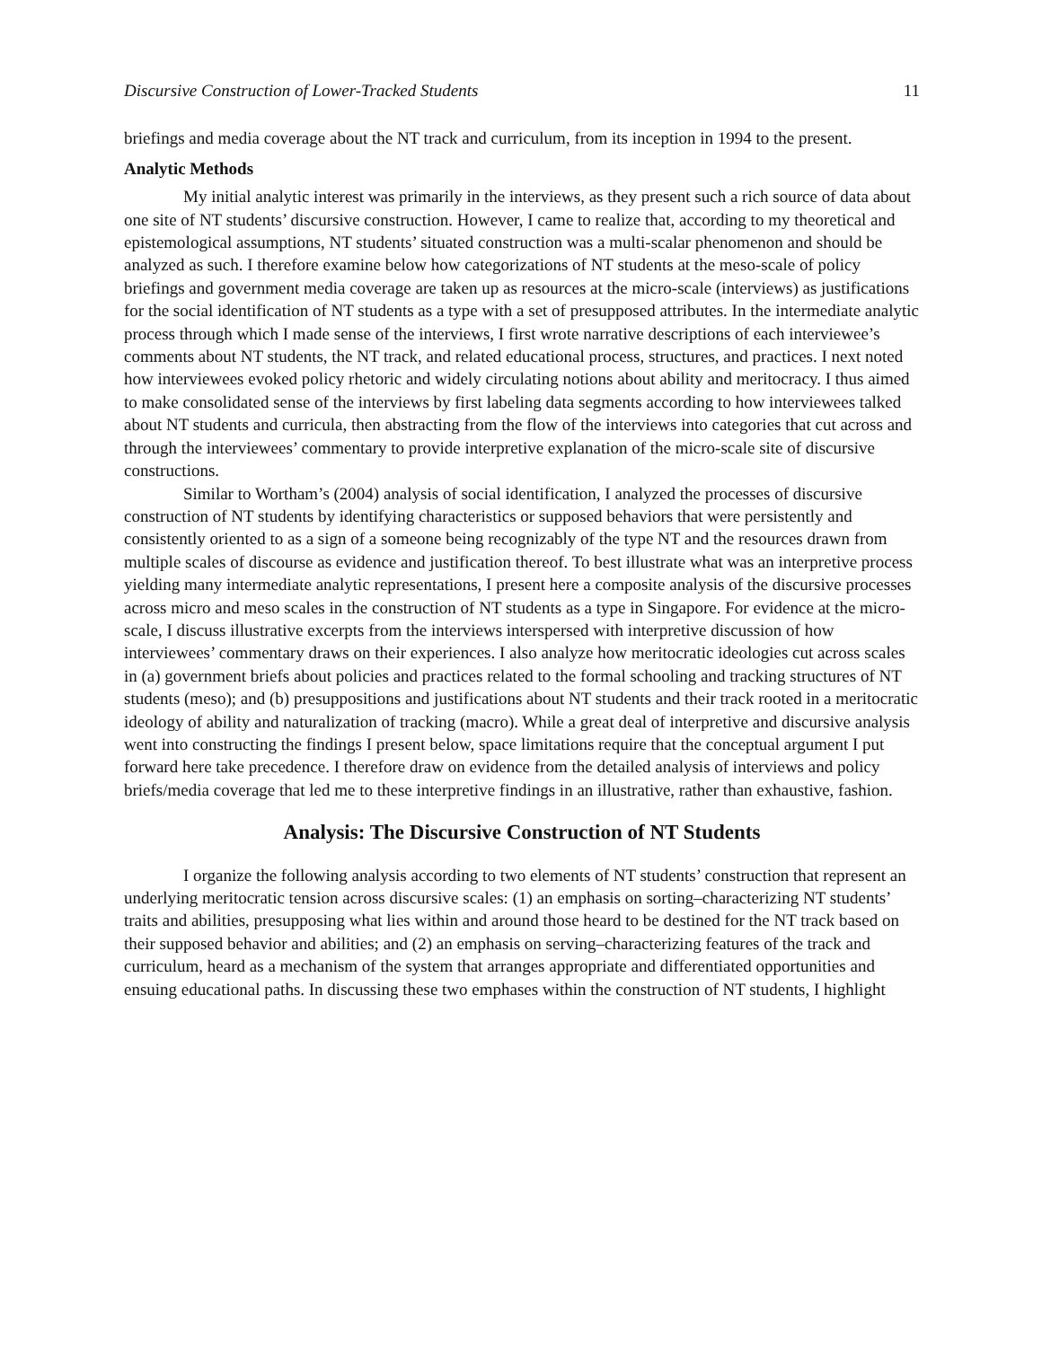Discursive Construction of Lower-Tracked Students 11
briefings and media coverage about the NT track and curriculum, from its inception in 1994 to the present.
Analytic Methods
My initial analytic interest was primarily in the interviews, as they present such a rich source of data about one site of NT students’ discursive construction. However, I came to realize that, according to my theoretical and epistemological assumptions, NT students’ situated construction was a multi-scalar phenomenon and should be analyzed as such. I therefore examine below how categorizations of NT students at the meso-scale of policy briefings and government media coverage are taken up as resources at the micro-scale (interviews) as justifications for the social identification of NT students as a type with a set of presupposed attributes. In the intermediate analytic process through which I made sense of the interviews, I first wrote narrative descriptions of each interviewee’s comments about NT students, the NT track, and related educational process, structures, and practices. I next noted how interviewees evoked policy rhetoric and widely circulating notions about ability and meritocracy. I thus aimed to make consolidated sense of the interviews by first labeling data segments according to how interviewees talked about NT students and curricula, then abstracting from the flow of the interviews into categories that cut across and through the interviewees’ commentary to provide interpretive explanation of the micro-scale site of discursive constructions.
Similar to Wortham’s (2004) analysis of social identification, I analyzed the processes of discursive construction of NT students by identifying characteristics or supposed behaviors that were persistently and consistently oriented to as a sign of a someone being recognizably of the type NT and the resources drawn from multiple scales of discourse as evidence and justification thereof. To best illustrate what was an interpretive process yielding many intermediate analytic representations, I present here a composite analysis of the discursive processes across micro and meso scales in the construction of NT students as a type in Singapore. For evidence at the micro-scale, I discuss illustrative excerpts from the interviews interspersed with interpretive discussion of how interviewees’ commentary draws on their experiences. I also analyze how meritocratic ideologies cut across scales in (a) government briefs about policies and practices related to the formal schooling and tracking structures of NT students (meso); and (b) presuppositions and justifications about NT students and their track rooted in a meritocratic ideology of ability and naturalization of tracking (macro). While a great deal of interpretive and discursive analysis went into constructing the findings I present below, space limitations require that the conceptual argument I put forward here take precedence. I therefore draw on evidence from the detailed analysis of interviews and policy briefs/media coverage that led me to these interpretive findings in an illustrative, rather than exhaustive, fashion.
Analysis: The Discursive Construction of NT Students
I organize the following analysis according to two elements of NT students’ construction that represent an underlying meritocratic tension across discursive scales: (1) an emphasis on sorting–characterizing NT students’ traits and abilities, presupposing what lies within and around those heard to be destined for the NT track based on their supposed behavior and abilities; and (2) an emphasis on serving–characterizing features of the track and curriculum, heard as a mechanism of the system that arranges appropriate and differentiated opportunities and ensuing educational paths. In discussing these two emphases within the construction of NT students, I highlight